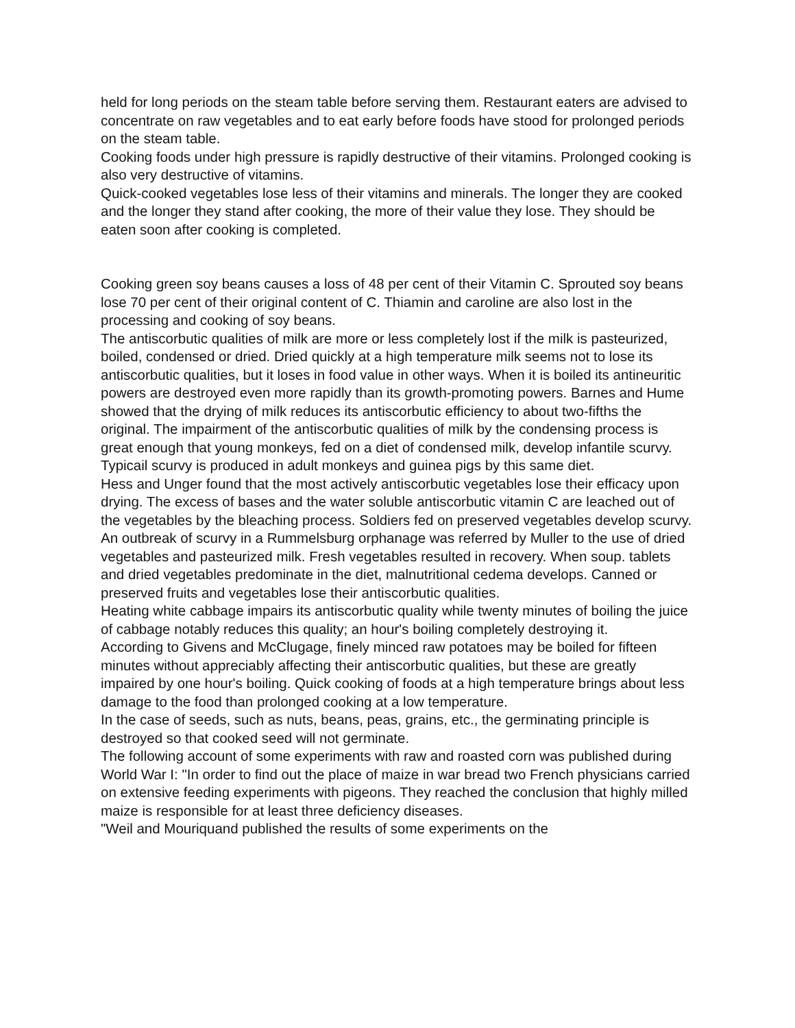held for long periods on the steam table before serving them. Restaurant eaters are advised to concentrate on raw vegetables and to eat early before foods have stood for prolonged periods on the steam table.
Cooking foods under high pressure is rapidly destructive of their vitamins. Prolonged cooking is also very destructive of vitamins.
Quick-cooked vegetables lose less of their vitamins and minerals. The longer they are cooked and the longer they stand after cooking, the more of their value they lose. They should be eaten soon after cooking is completed.
Cooking green soy beans causes a loss of 48 per cent of their Vitamin C. Sprouted soy beans lose 70 per cent of their original content of C. Thiamin and caroline are also lost in the processing and cooking of soy beans.
The antiscorbutic qualities of milk are more or less completely lost if the milk is pasteurized, boiled, condensed or dried. Dried quickly at a high temperature milk seems not to lose its antiscorbutic qualities, but it loses in food value in other ways. When it is boiled its antineuritic powers are destroyed even more rapidly than its growth-promoting powers. Barnes and Hume showed that the drying of milk reduces its antiscorbutic efficiency to about two-fifths the original. The impairment of the antiscorbutic qualities of milk by the condensing process is great enough that young monkeys, fed on a diet of condensed milk, develop infantile scurvy. Typicail scurvy is produced in adult monkeys and guinea pigs by this same diet.
Hess and Unger found that the most actively antiscorbutic vegetables lose their efficacy upon drying. The excess of bases and the water soluble antiscorbutic vitamin C are leached out of the vegetables by the bleaching process. Soldiers fed on preserved vegetables develop scurvy. An outbreak of scurvy in a Rummelsburg orphanage was referred by Muller to the use of dried vegetables and pasteurized milk. Fresh vegetables resulted in recovery. When soup. tablets and dried vegetables predominate in the diet, malnutritional cedema develops. Canned or preserved fruits and vegetables lose their antiscorbutic qualities.
Heating white cabbage impairs its antiscorbutic quality while twenty minutes of boiling the juice of cabbage notably reduces this quality; an hour's boiling completely destroying it.
According to Givens and McClugage, finely minced raw potatoes may be boiled for fifteen minutes without appreciably affecting their antiscorbutic qualities, but these are greatly impaired by one hour's boiling. Quick cooking of foods at a high temperature brings about less damage to the food than prolonged cooking at a low temperature.
In the case of seeds, such as nuts, beans, peas, grains, etc., the germinating principle is destroyed so that cooked seed will not germinate.
The following account of some experiments with raw and roasted corn was published during World War I: "In order to find out the place of maize in war bread two French physicians carried on extensive feeding experiments with pigeons. They reached the conclusion that highly milled maize is responsible for at least three deficiency diseases.
"Weil and Mouriquand published the results of some experiments on the